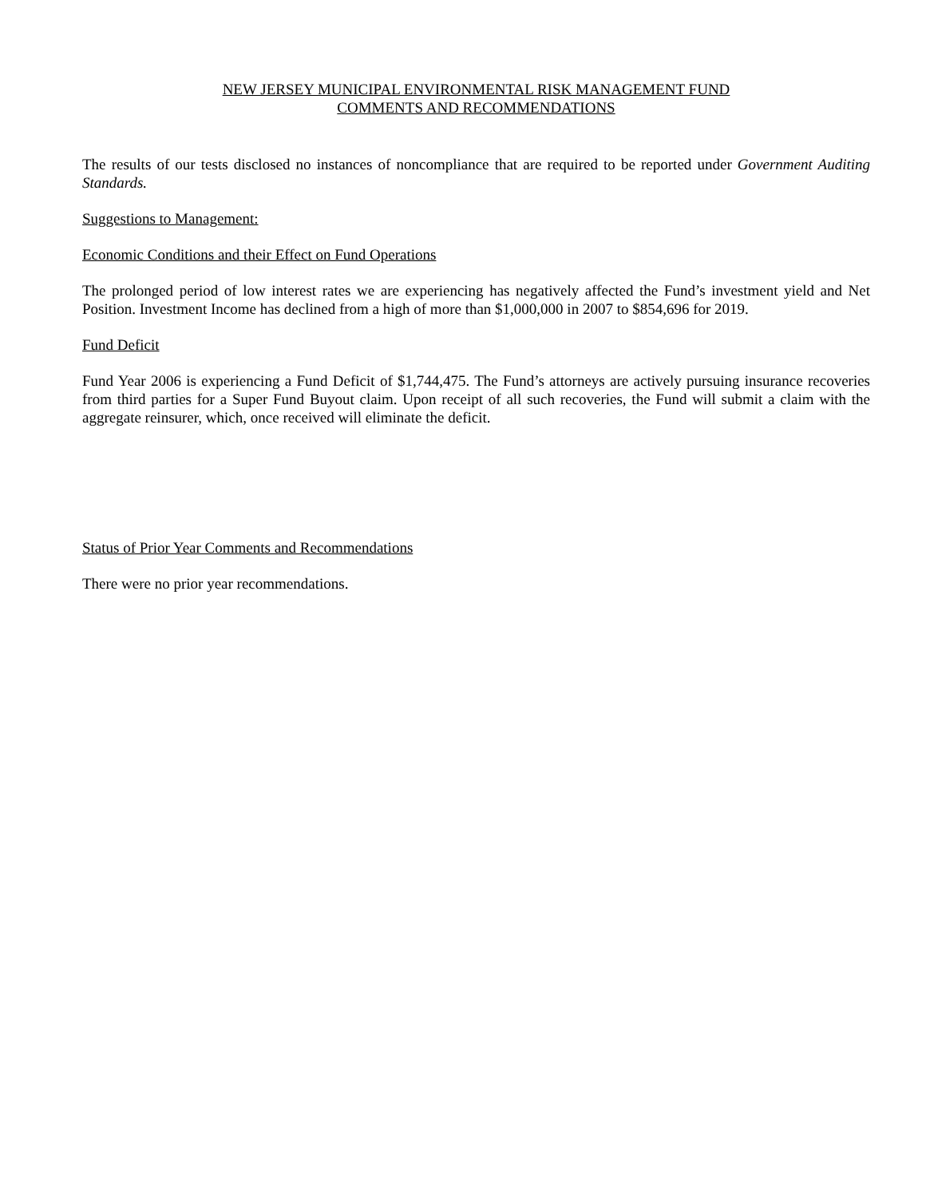NEW JERSEY MUNICIPAL ENVIRONMENTAL RISK MANAGEMENT FUND
COMMENTS AND RECOMMENDATIONS
The results of our tests disclosed no instances of noncompliance that are required to be reported under Government Auditing Standards.
Suggestions to Management:
Economic Conditions and their Effect on Fund Operations
The prolonged period of low interest rates we are experiencing has negatively affected the Fund’s investment yield and Net Position. Investment Income has declined from a high of more than $1,000,000 in 2007 to $854,696 for 2019.
Fund Deficit
Fund Year 2006 is experiencing a Fund Deficit of $1,744,475. The Fund’s attorneys are actively pursuing insurance recoveries from third parties for a Super Fund Buyout claim. Upon receipt of all such recoveries, the Fund will submit a claim with the aggregate reinsurer, which, once received will eliminate the deficit.
Status of Prior Year Comments and Recommendations
There were no prior year recommendations.